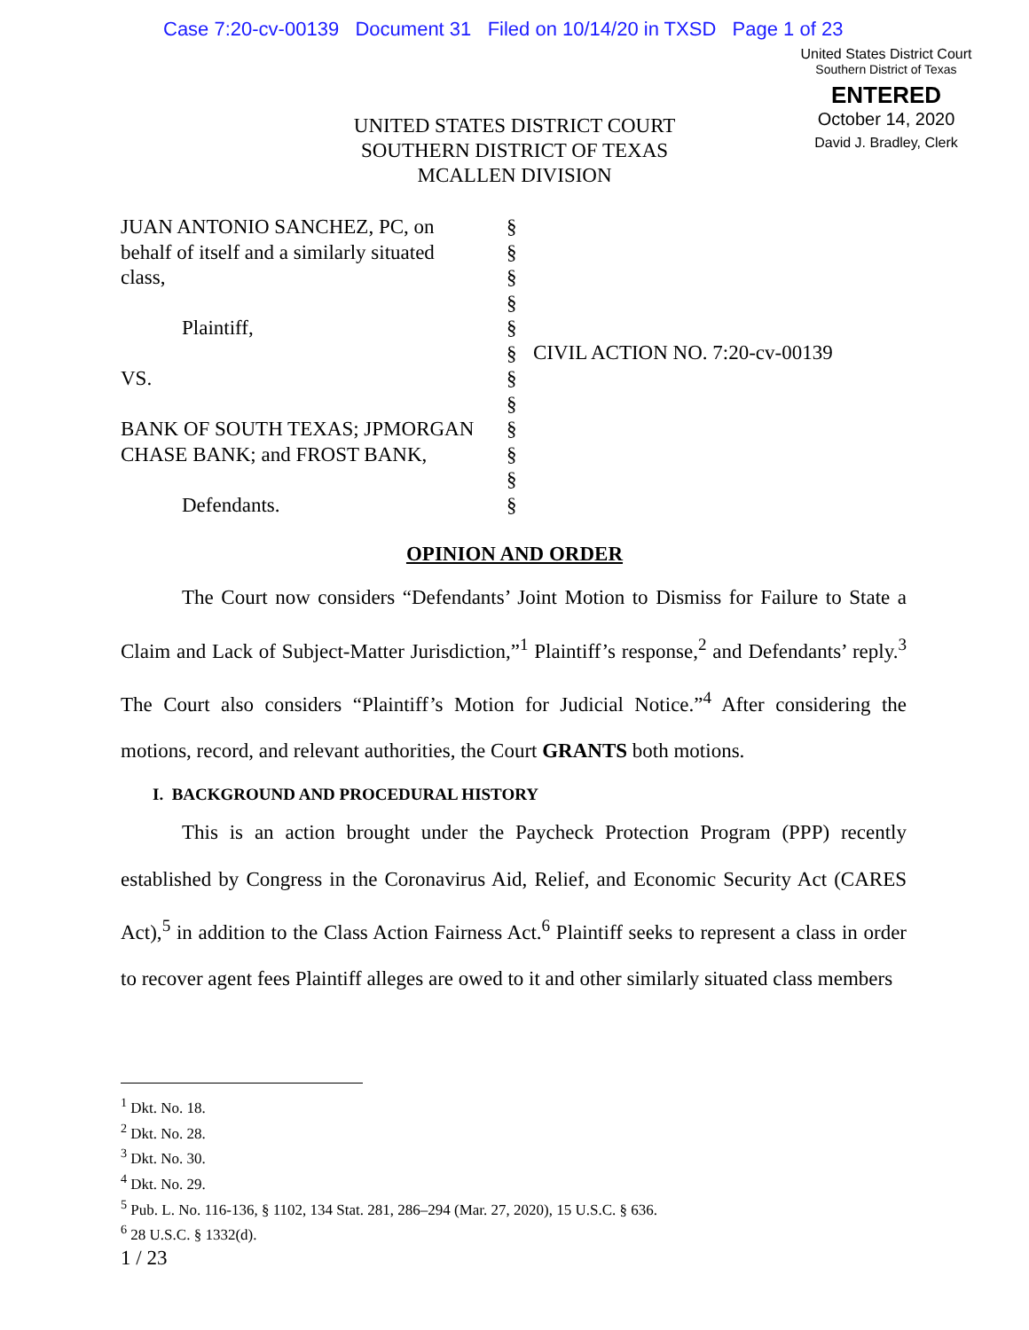Case 7:20-cv-00139 Document 31 Filed on 10/14/20 in TXSD Page 1 of 23
United States District Court
Southern District of Texas
ENTERED
October 14, 2020
David J. Bradley, Clerk
UNITED STATES DISTRICT COURT
SOUTHERN DISTRICT OF TEXAS
MCALLEN DIVISION
JUAN ANTONIO SANCHEZ, PC, on
behalf of itself and a similarly situated
class,
Plaintiff,
VS.
BANK OF SOUTH TEXAS; JPMORGAN
CHASE BANK; and FROST BANK,
Defendants.
§
§
§
§
§
§
§
§
§
§
§
§
CIVIL ACTION NO. 7:20-cv-00139
OPINION AND ORDER
The Court now considers “Defendants’ Joint Motion to Dismiss for Failure to State a Claim and Lack of Subject-Matter Jurisdiction,”<sup>1</sup> Plaintiff’s response,<sup>2</sup> and Defendants’ reply.<sup>3</sup> The Court also considers “Plaintiff’s Motion for Judicial Notice.”<sup>4</sup> After considering the motions, record, and relevant authorities, the Court GRANTS both motions.
I. BACKGROUND AND PROCEDURAL HISTORY
This is an action brought under the Paycheck Protection Program (PPP) recently established by Congress in the Coronavirus Aid, Relief, and Economic Security Act (CARES Act),<sup>5</sup> in addition to the Class Action Fairness Act.<sup>6</sup> Plaintiff seeks to represent a class in order to recover agent fees Plaintiff alleges are owed to it and other similarly situated class members
<sup>1</sup> Dkt. No. 18.
<sup>2</sup> Dkt. No. 28.
<sup>3</sup> Dkt. No. 30.
<sup>4</sup> Dkt. No. 29.
<sup>5</sup> Pub. L. No. 116-136, § 1102, 134 Stat. 281, 286–294 (Mar. 27, 2020), 15 U.S.C. § 636.
<sup>6</sup> 28 U.S.C. § 1332(d).
1 / 23